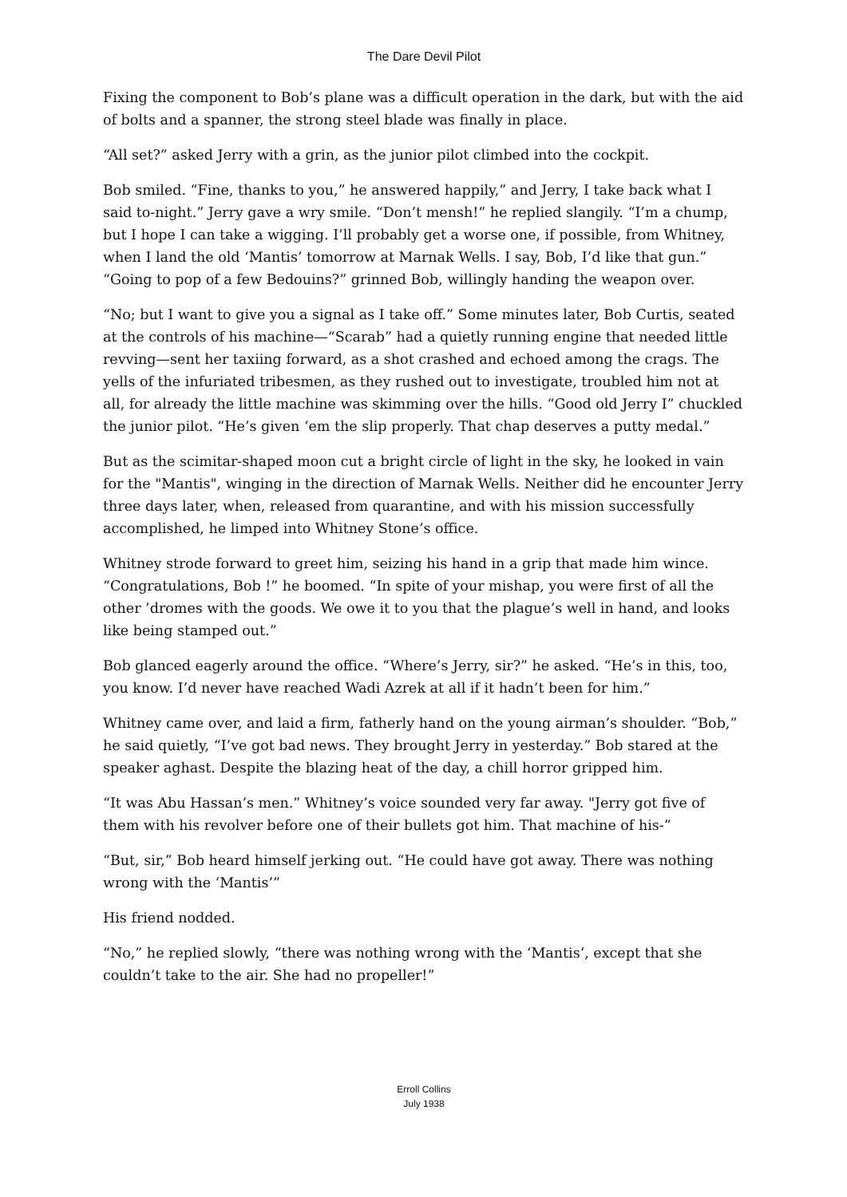The Dare Devil Pilot
Fixing the component to Bob’s plane was a difficult operation in the dark, but with the aid of bolts and a spanner, the strong steel blade was finally in place.
“All set?” asked Jerry with a grin, as the junior pilot climbed into the cockpit.
Bob smiled. “Fine, thanks to you,” he answered happily,” and Jerry, I take back what I said to-night.” Jerry gave a wry smile. “Don’t mensh!” he replied slangily. “I’m a chump, but I hope I can take a wigging. I’ll probably get a worse one, if possible, from Whitney, when I land the old ‘Mantis’ tomorrow at Marnak Wells. I say, Bob, I’d like that gun.” “Going to pop of a few Bedouins?” grinned Bob, willingly handing the weapon over.
“No; but I want to give you a signal as I take off.” Some minutes later, Bob Curtis, seated at the controls of his machine—“Scarab” had a quietly running engine that needed little revving—sent her taxiing forward, as a shot crashed and echoed among the crags. The yells of the infuriated tribesmen, as they rushed out to investigate, troubled him not at all, for already the little machine was skimming over the hills. “Good old Jerry I” chuckled the junior pilot. “He’s given ‘em the slip properly. That chap deserves a putty medal.”
But as the scimitar-shaped moon cut a bright circle of light in the sky, he looked in vain for the "Mantis", winging in the direction of Marnak Wells. Neither did he encounter Jerry three days later, when, released from quarantine, and with his mission successfully accomplished, he limped into Whitney Stone’s office.
Whitney strode forward to greet him, seizing his hand in a grip that made him wince. “Congratulations, Bob !” he boomed. “In spite of your mishap, you were first of all the other ’dromes with the goods. We owe it to you that the plague’s well in hand, and looks like being stamped out.”
Bob glanced eagerly around the office. “Where’s Jerry, sir?” he asked. “He’s in this, too, you know. I’d never have reached Wadi Azrek at all if it hadn’t been for him.”
Whitney came over, and laid a firm, fatherly hand on the young airman’s shoulder. “Bob,” he said quietly, “I’ve got bad news. They brought Jerry in yesterday.” Bob stared at the speaker aghast. Despite the blazing heat of the day, a chill horror gripped him.
“It was Abu Hassan’s men.” Whitney’s voice sounded very far away. "Jerry got five of them with his revolver before one of their bullets got him. That machine of his-”
“But, sir,” Bob heard himself jerking out. “He could have got away. There was nothing wrong with the ‘Mantis’”
His friend nodded.
“No,” he replied slowly, “there was nothing wrong with the ‘Mantis’, except that she couldn’t take to the air. She had no propeller!”
Erroll Collins
July 1938